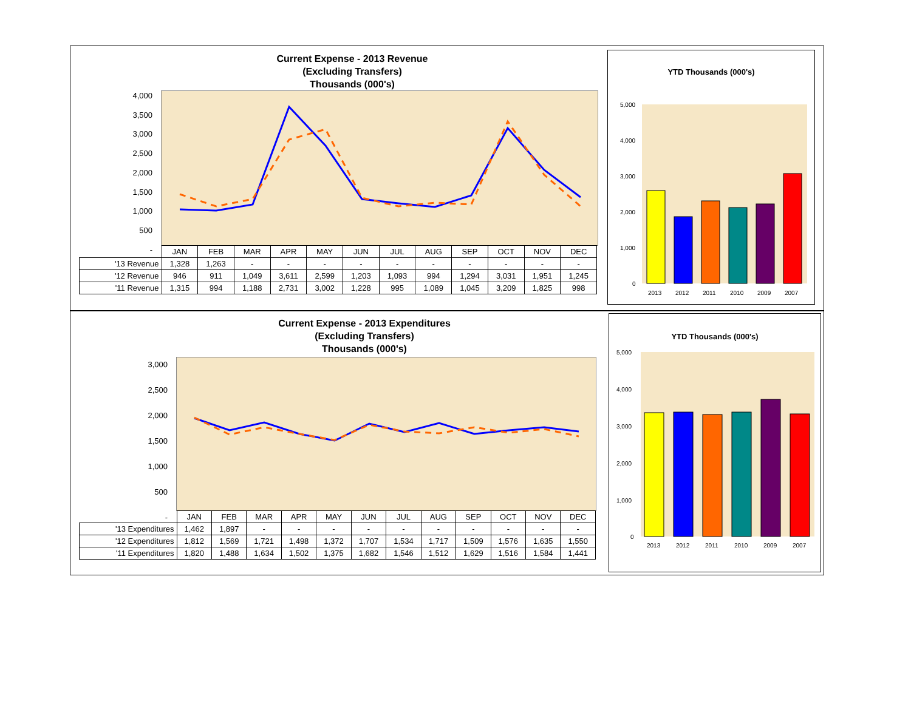Current Expense - 2013 Revenue
(Excluding Transfers)
Thousands (000's)
4,000
3,500
3,000
2,500
2,000
1,500
1,000
500
-
| | JAN | FEB | MAR | APR | MAY | JUN | JUL | AUG | SEP | OCT | NOV | DEC |
| --- | --- | --- | --- | --- | --- | --- | --- | --- | --- | --- | --- | --- |
| '13 Revenue | 1,328 | 1,263 | - | - | - | - | - | - | - | - | - | - |
| '12 Revenue | 946 | 911 | 1,049 | 3,611 | 2,599 | 1,203 | 1,093 | 994 | 1,294 | 3,031 | 1,951 | 1,245 |
| '11 Revenue | 1,315 | 994 | 1,188 | 2,731 | 3,002 | 1,228 | 995 | 1,089 | 1,045 | 3,209 | 1,825 | 998 |
YTD Thousands (000's)
5,000
4,000
3,000
2,000
1,000
0
2013
2012
2011
2010
2009
2007
Current Expense - 2013 Expenditures
(Excluding Transfers)
Thousands (000's)
3,000
2,500
2,000
1,500
1,000
500
-
| | JAN | FEB | MAR | APR | MAY | JUN | JUL | AUG | SEP | OCT | NOV | DEC |
| --- | --- | --- | --- | --- | --- | --- | --- | --- | --- | --- | --- | --- |
| '13 Expenditures | 1,462 | 1,897 | - | - | - | - | - | - | - | - | - | - |
| '12 Expenditures | 1,812 | 1,569 | 1,721 | 1,498 | 1,372 | 1,707 | 1,534 | 1,717 | 1,509 | 1,576 | 1,635 | 1,550 |
| '11 Expenditures | 1,820 | 1,488 | 1,634 | 1,502 | 1,375 | 1,682 | 1,546 | 1,512 | 1,629 | 1,516 | 1,584 | 1,441 |
YTD Thousands (000's)
5,000
4,000
3,000
2,000
1,000
0
2013
2012
2011
2010
2009
2007